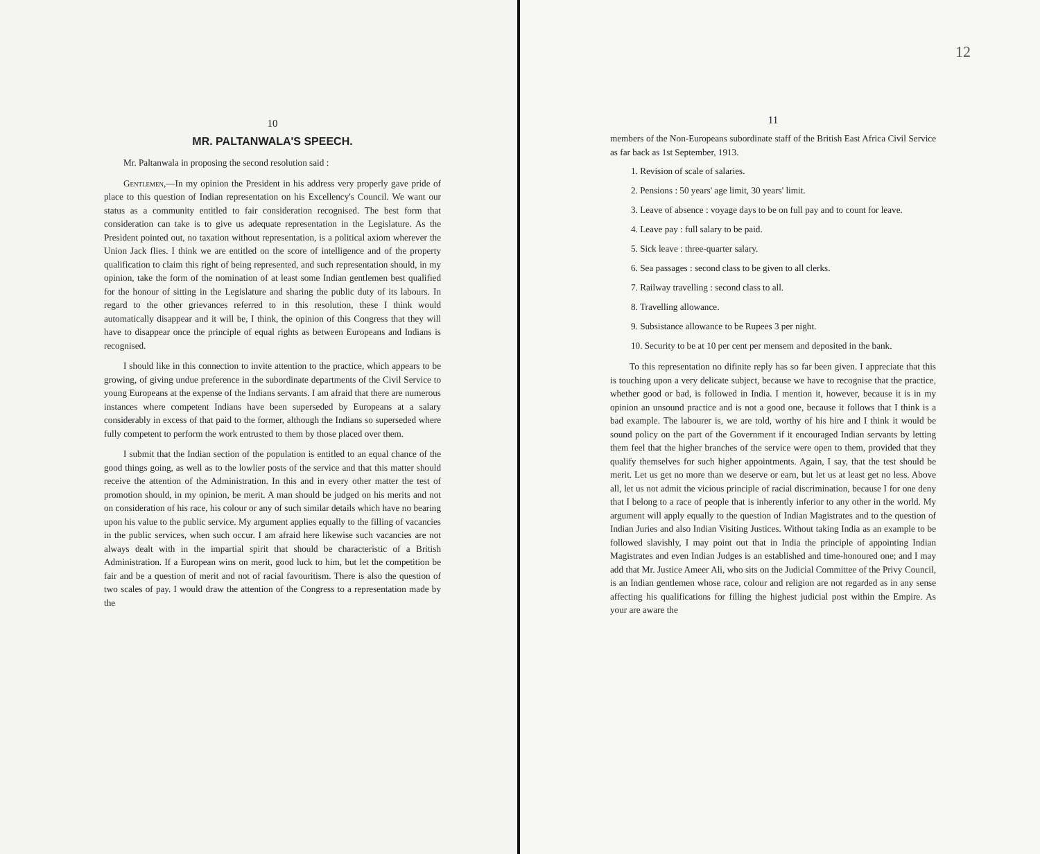10
MR. PALTANWALA'S SPEECH.
Mr. Paltanwala in proposing the second resolution said :
Gentlemen,—In my opinion the President in his address very properly gave pride of place to this question of Indian representation on his Excellency's Council. We want our status as a community entitled to fair consideration recognised. The best form that consideration can take is to give us adequate representation in the Legislature. As the President pointed out, no taxation without representation, is a political axiom wherever the Union Jack flies. I think we are entitled on the score of intelligence and of the property qualification to claim this right of being represented, and such representation should, in my opinion, take the form of the nomination of at least some Indian gentlemen best qualified for the honour of sitting in the Legislature and sharing the public duty of its labours. In regard to the other grievances referred to in this resolution, these I think would automatically disappear and it will be, I think, the opinion of this Congress that they will have to disappear once the principle of equal rights as between Europeans and Indians is recognised.
I should like in this connection to invite attention to the practice, which appears to be growing, of giving undue preference in the subordinate departments of the Civil Service to young Europeans at the expense of the Indians servants. I am afraid that there are numerous instances where competent Indians have been superseded by Europeans at a salary considerably in excess of that paid to the former, although the Indians so superseded where fully competent to perform the work entrusted to them by those placed over them.
I submit that the Indian section of the population is entitled to an equal chance of the good things going, as well as to the lowlier posts of the service and that this matter should receive the attention of the Administration. In this and in every other matter the test of promotion should, in my opinion, be merit. A man should be judged on his merits and not on consideration of his race, his colour or any of such similar details which have no bearing upon his value to the public service. My argument applies equally to the filling of vacancies in the public services, when such occur. I am afraid here likewise such vacancies are not always dealt with in the impartial spirit that should be characteristic of a British Administration. If a European wins on merit, good luck to him, but let the competition be fair and be a question of merit and not of racial favouritism. There is also the question of two scales of pay. I would draw the attention of the Congress to a representation made by the
12
11
members of the Non-Europeans subordinate staff of the British East Africa Civil Service as far back as 1st September, 1913.
1. Revision of scale of salaries.
2. Pensions : 50 years' age limit, 30 years' limit.
3. Leave of absence : voyage days to be on full pay and to count for leave.
4. Leave pay : full salary to be paid.
5. Sick leave : three-quarter salary.
6. Sea passages : second class to be given to all clerks.
7. Railway travelling : second class to all.
8. Travelling allowance.
9. Subsistance allowance to be Rupees 3 per night.
10. Security to be at 10 per cent per mensem and deposited in the bank.
To this representation no difinite reply has so far been given. I appreciate that this is touching upon a very delicate subject, because we have to recognise that the practice, whether good or bad, is followed in India. I mention it, however, because it is in my opinion an unsound practice and is not a good one, because it follows that I think is a bad example. The labourer is, we are told, worthy of his hire and I think it would be sound policy on the part of the Government if it encouraged Indian servants by letting them feel that the higher branches of the service were open to them, provided that they qualify themselves for such higher appointments. Again, I say, that the test should be merit. Let us get no more than we deserve or earn, but let us at least get no less. Above all, let us not admit the vicious principle of racial discrimination, because I for one deny that I belong to a race of people that is inherently inferior to any other in the world. My argument will apply equally to the question of Indian Magistrates and to the question of Indian Juries and also Indian Visiting Justices. Without taking India as an example to be followed slavishly, I may point out that in India the principle of appointing Indian Magistrates and even Indian Judges is an established and time-honoured one; and I may add that Mr. Justice Ameer Ali, who sits on the Judicial Committee of the Privy Council, is an Indian gentlemen whose race, colour and religion are not regarded as in any sense affecting his qualifications for filling the highest judicial post within the Empire. As your are aware the